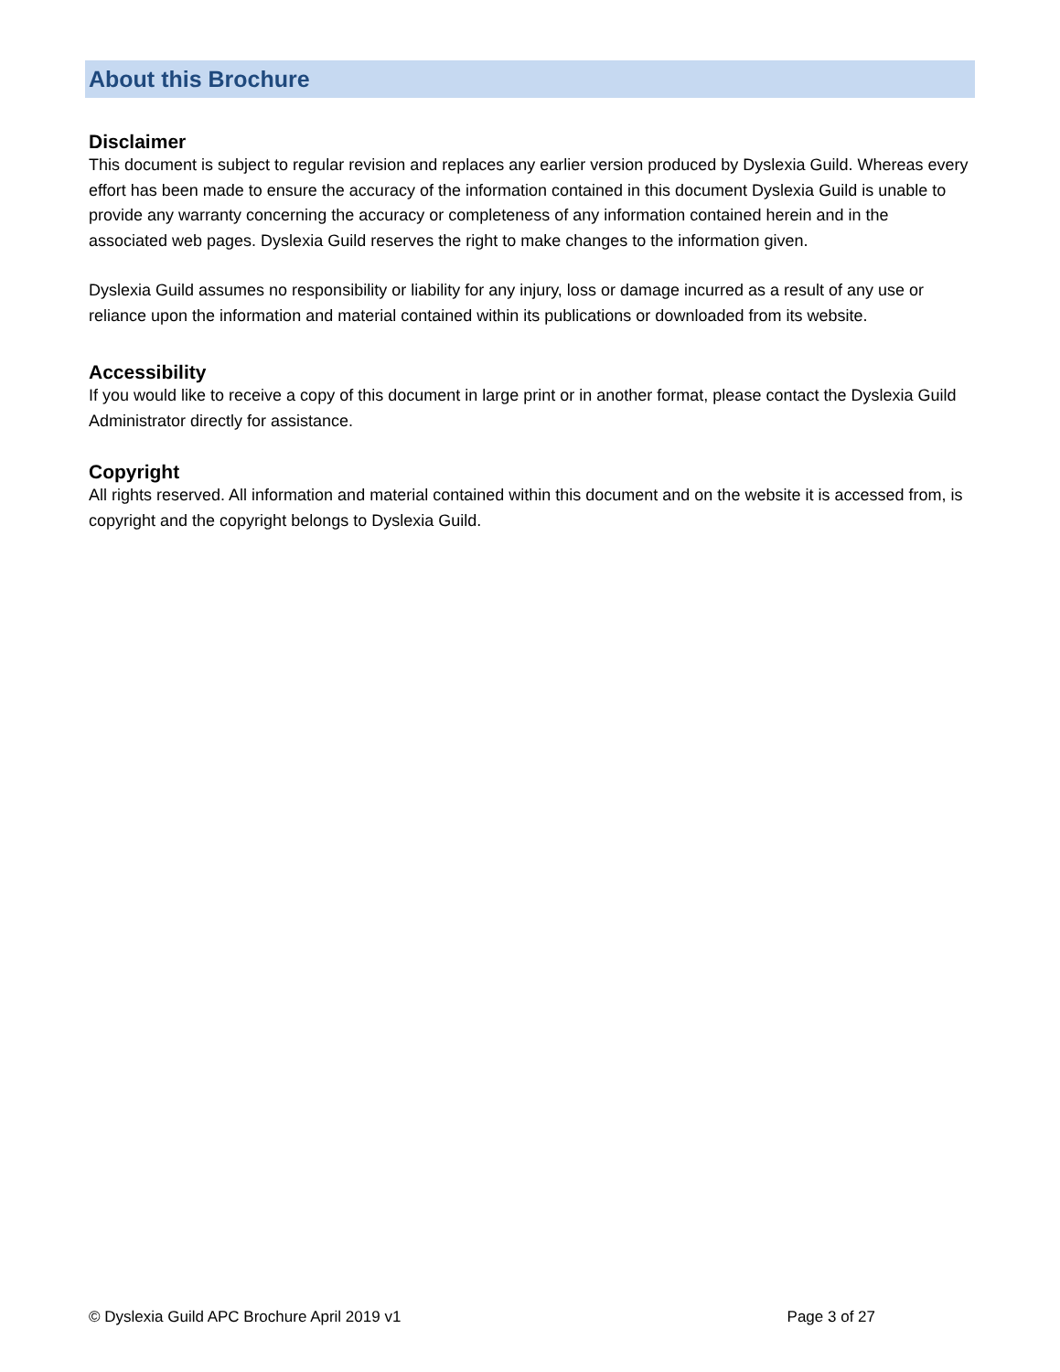About this Brochure
Disclaimer
This document is subject to regular revision and replaces any earlier version produced by Dyslexia Guild. Whereas every effort has been made to ensure the accuracy of the information contained in this document Dyslexia Guild is unable to provide any warranty concerning the accuracy or completeness of any information contained herein and in the associated web pages. Dyslexia Guild reserves the right to make changes to the information given.
Dyslexia Guild assumes no responsibility or liability for any injury, loss or damage incurred as a result of any use or reliance upon the information and material contained within its publications or downloaded from its website.
Accessibility
If you would like to receive a copy of this document in large print or in another format, please contact the Dyslexia Guild Administrator directly for assistance.
Copyright
All rights reserved. All information and material contained within this document and on the website it is accessed from, is copyright and the copyright belongs to Dyslexia Guild.
© Dyslexia Guild APC Brochure April 2019 v1 Page 3 of 27